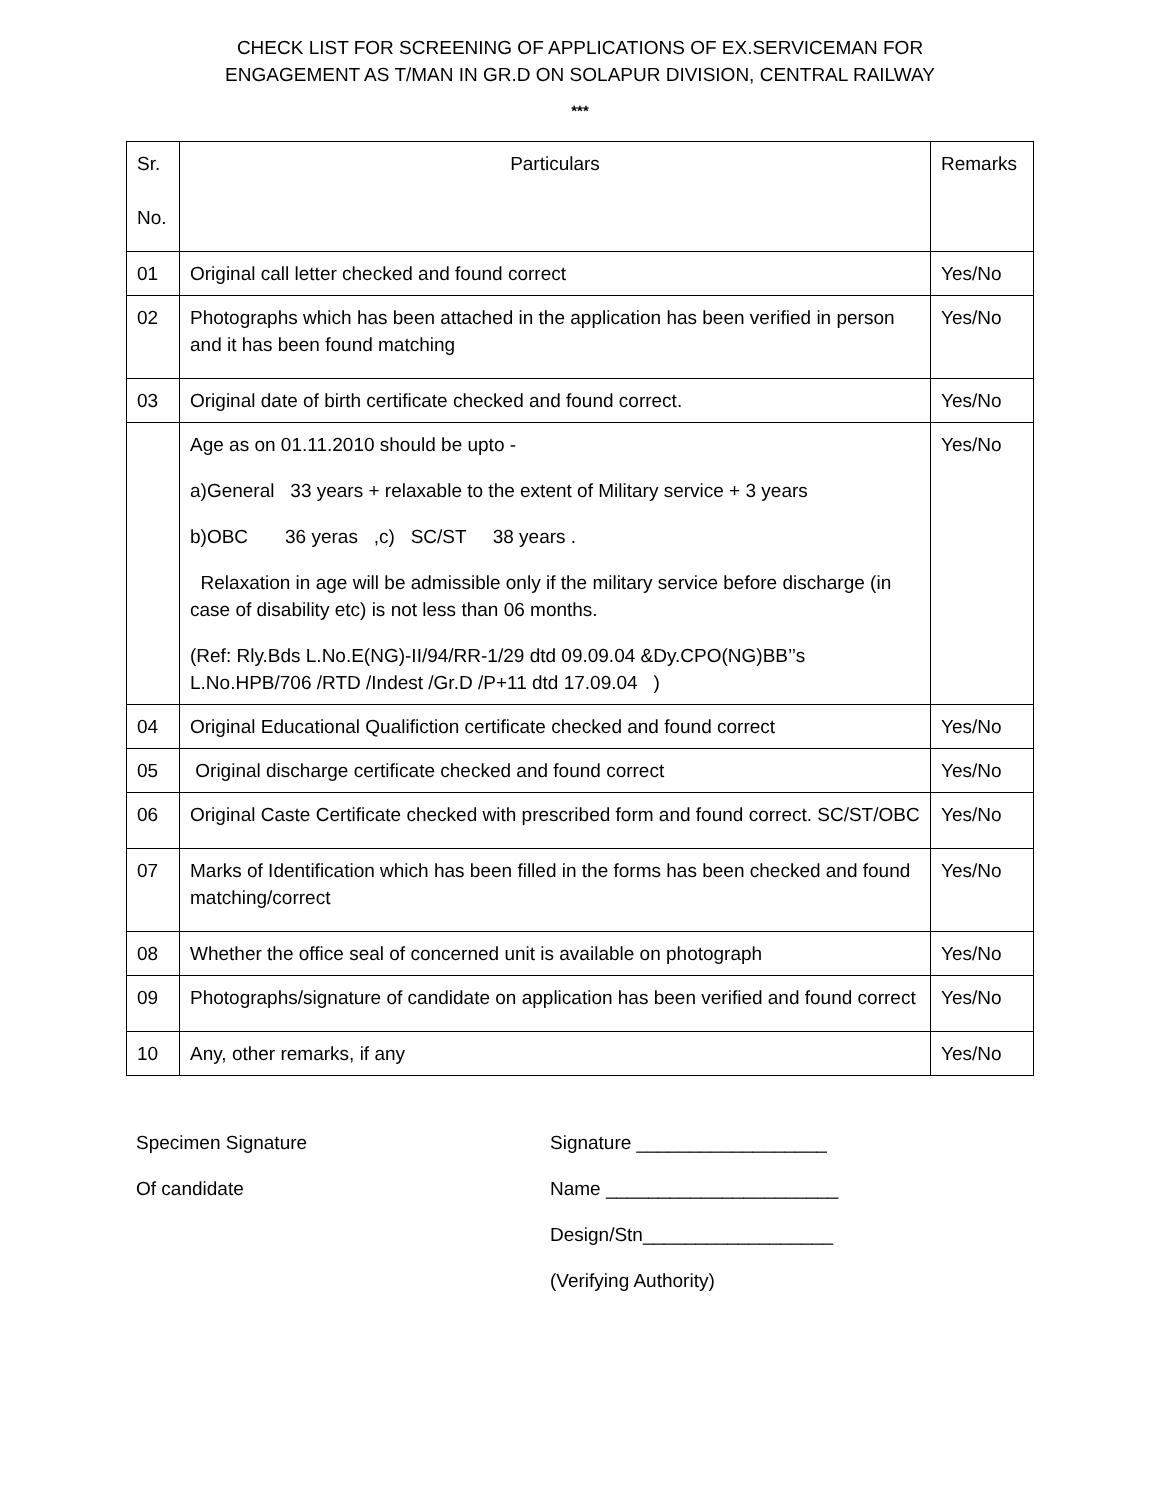CHECK LIST FOR SCREENING OF APPLICATIONS OF EX.SERVICEMAN FOR
ENGAGEMENT AS T/MAN IN GR.D ON SOLAPUR DIVISION, CENTRAL RAILWAY
***
| Sr. No. | Particulars | Remarks |
| --- | --- | --- |
| 01 | Original call letter checked and found correct | Yes/No |
| 02 | Photographs which has been attached in the application has been verified in person and it has been found matching | Yes/No |
| 03 | Original date of birth certificate checked and found correct. | Yes/No |
| | Age as on 01.11.2010 should be upto - a)General 33 years + relaxable to the extent of Military service + 3 years b)OBC 36 yeras ,c) SC/ST 38 years . Relaxation in age will be admissible only if the military service before discharge (in case of disability etc) is not less than 06 months. (Ref: Rly.Bds L.No.E(NG)-II/94/RR-1/29 dtd 09.09.04 &Dy.CPO(NG)BB’’s L.No.HPB/706 /RTD /Indest /Gr.D /P+11 dtd 17.09.04 ) | Yes/No |
| 04 | Original Educational Qualifiction certificate checked and found correct | Yes/No |
| 05 | Original discharge certificate checked and found correct | Yes/No |
| 06 | Original Caste Certificate checked with prescribed form and found correct. SC/ST/OBC | Yes/No |
| 07 | Marks of Identification which has been filled in the forms has been checked and found matching/correct | Yes/No |
| 08 | Whether the office seal of concerned unit is available on photograph | Yes/No |
| 09 | Photographs/signature of candidate on application has been verified and found correct | Yes/No |
| 10 | Any, other remarks, if any | Yes/No |
Specimen Signature
Of candidate
Signature __________________
Name ______________________
Design/Stn__________________
(Verifying Authority)